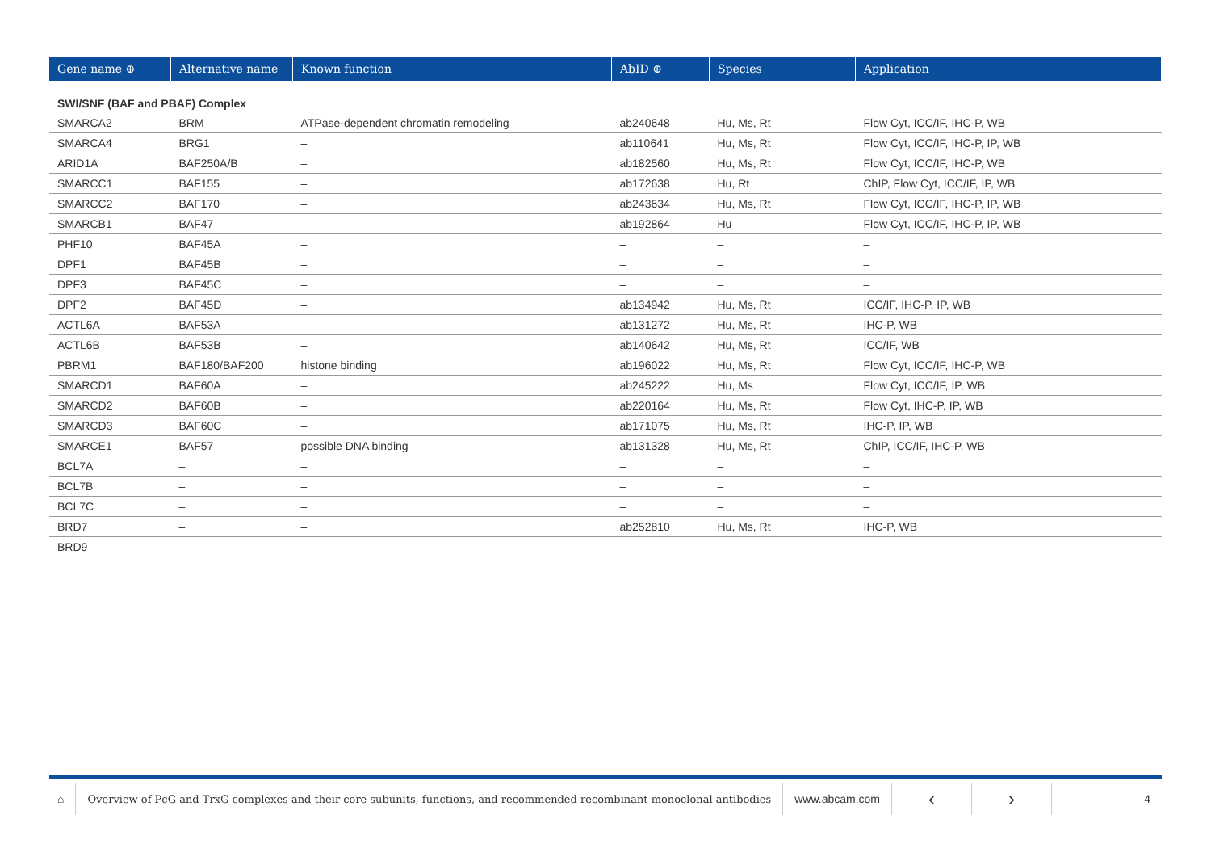| Gene name ⊕ | Alternative name | Known function | AbID ⊕ | Species | Application |
| --- | --- | --- | --- | --- | --- |
| SWI/SNF (BAF and PBAF) Complex | | | | | |
| SMARCA2 | BRM | ATPase-dependent chromatin remodeling | ab240648 | Hu, Ms, Rt | Flow Cyt, ICC/IF, IHC-P, WB |
| SMARCA4 | BRG1 | – | ab110641 | Hu, Ms, Rt | Flow Cyt, ICC/IF, IHC-P, IP, WB |
| ARID1A | BAF250A/B | – | ab182560 | Hu, Ms, Rt | Flow Cyt, ICC/IF, IHC-P, WB |
| SMARCC1 | BAF155 | – | ab172638 | Hu, Rt | ChIP, Flow Cyt, ICC/IF, IP, WB |
| SMARCC2 | BAF170 | – | ab243634 | Hu, Ms, Rt | Flow Cyt, ICC/IF, IHC-P, IP, WB |
| SMARCB1 | BAF47 | – | ab192864 | Hu | Flow Cyt, ICC/IF, IHC-P, IP, WB |
| PHF10 | BAF45A | – | – | – | – |
| DPF1 | BAF45B | – | – | – | – |
| DPF3 | BAF45C | – | – | – | – |
| DPF2 | BAF45D | – | ab134942 | Hu, Ms, Rt | ICC/IF, IHC-P, IP, WB |
| ACTL6A | BAF53A | – | ab131272 | Hu, Ms, Rt | IHC-P, WB |
| ACTL6B | BAF53B | – | ab140642 | Hu, Ms, Rt | ICC/IF, WB |
| PBRM1 | BAF180/BAF200 | histone binding | ab196022 | Hu, Ms, Rt | Flow Cyt, ICC/IF, IHC-P, WB |
| SMARCD1 | BAF60A | – | ab245222 | Hu, Ms | Flow Cyt, ICC/IF, IP, WB |
| SMARCD2 | BAF60B | – | ab220164 | Hu, Ms, Rt | Flow Cyt, IHC-P, IP, WB |
| SMARCD3 | BAF60C | – | ab171075 | Hu, Ms, Rt | IHC-P, IP, WB |
| SMARCE1 | BAF57 | possible DNA binding | ab131328 | Hu, Ms, Rt | ChIP, ICC/IF, IHC-P, WB |
| BCL7A | – | – | – | – | – |
| BCL7B | – | – | – | – | – |
| BCL7C | – | – | – | – | – |
| BRD7 | – | – | ab252810 | Hu, Ms, Rt | IHC-P, WB |
| BRD9 | – | – | – | – | – |
⌂
Overview of PcG and TrxG complexes and their core subunits, functions, and recommended recombinant monoclonal antibodies
www.abcam.com
‹ ›
4